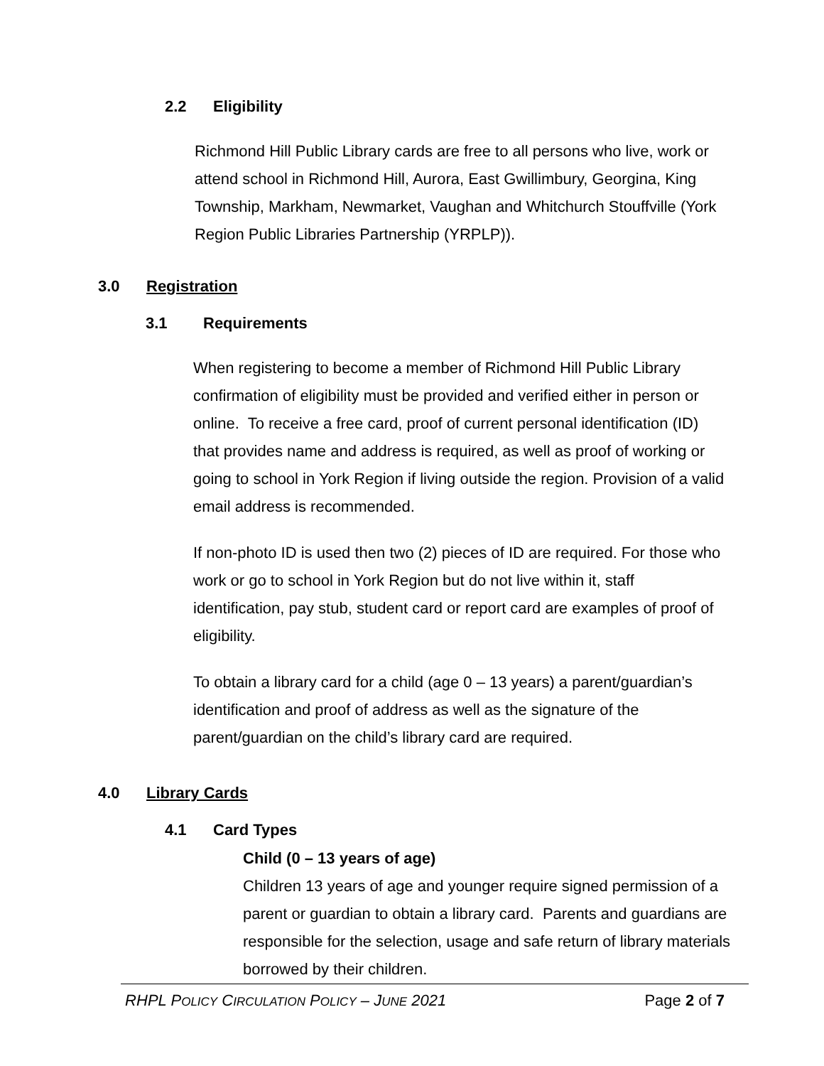2.2 Eligibility
Richmond Hill Public Library cards are free to all persons who live, work or attend school in Richmond Hill, Aurora, East Gwillimbury, Georgina, King Township, Markham, Newmarket, Vaughan and Whitchurch Stouffville (York Region Public Libraries Partnership (YRPLP)).
3.0 Registration
3.1 Requirements
When registering to become a member of Richmond Hill Public Library confirmation of eligibility must be provided and verified either in person or online. To receive a free card, proof of current personal identification (ID) that provides name and address is required, as well as proof of working or going to school in York Region if living outside the region. Provision of a valid email address is recommended.
If non-photo ID is used then two (2) pieces of ID are required. For those who work or go to school in York Region but do not live within it, staff identification, pay stub, student card or report card are examples of proof of eligibility.
To obtain a library card for a child (age 0 – 13 years) a parent/guardian’s identification and proof of address as well as the signature of the parent/guardian on the child’s library card are required.
4.0 Library Cards
4.1 Card Types
Child (0 – 13 years of age)
Children 13 years of age and younger require signed permission of a parent or guardian to obtain a library card. Parents and guardians are responsible for the selection, usage and safe return of library materials borrowed by their children.
RHPL POLICY CIRCULATION POLICY – JUNE 2021 Page 2 of 7